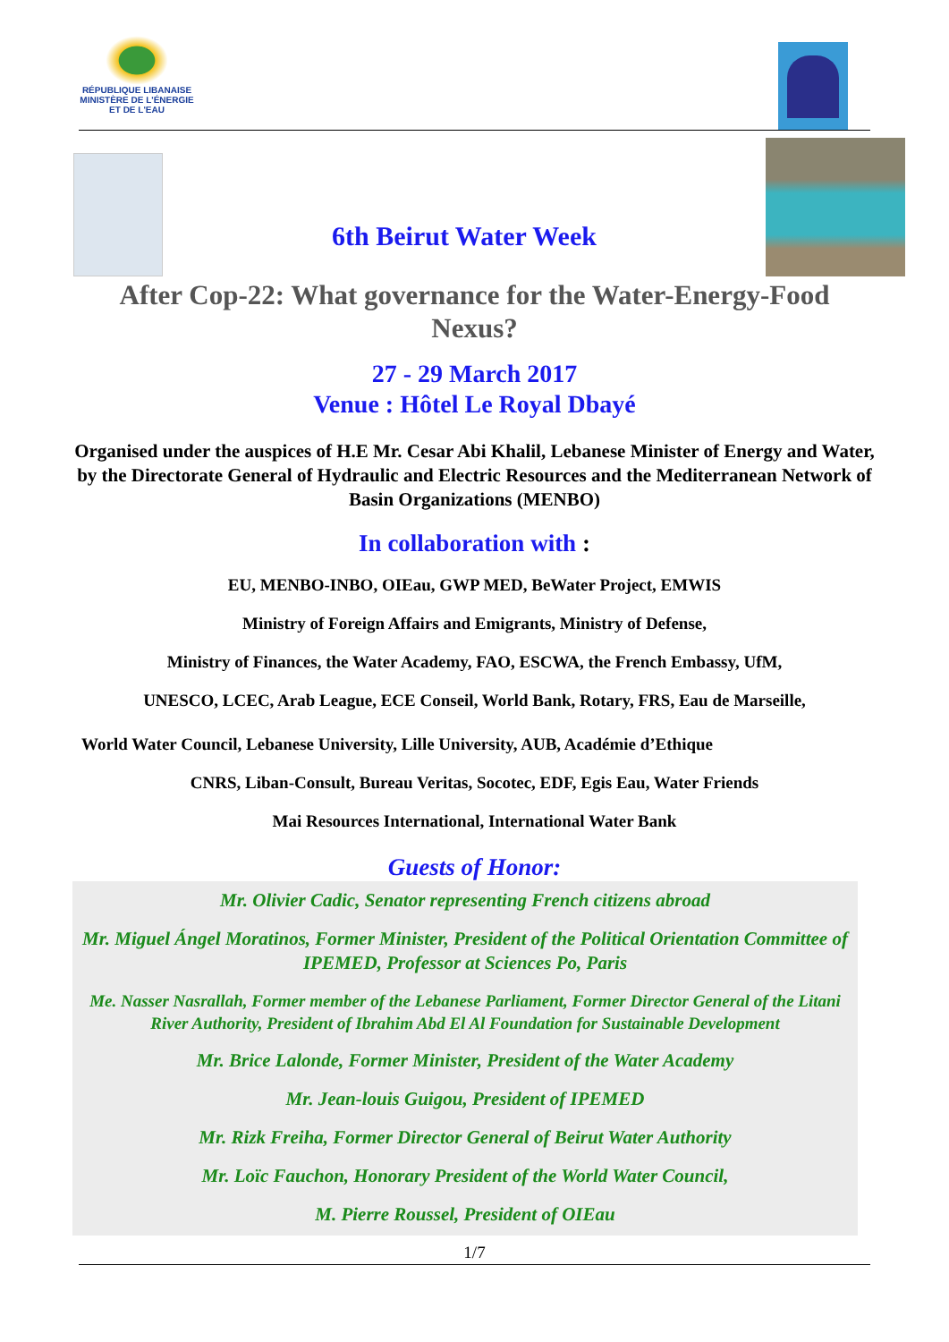RÉPUBLIQUE LIBANAISE
MINISTÈRE DE L'ÉNERGIE
ET DE L'EAU
6th Beirut Water Week
After Cop-22: What governance for the Water-Energy-Food Nexus?
27 - 29 March 2017
Venue : Hôtel Le Royal Dbayé
Organised under the auspices of H.E Mr. Cesar Abi Khalil, Lebanese Minister of Energy and Water, by the Directorate General of Hydraulic and Electric Resources and the Mediterranean Network of Basin Organizations (MENBO)
In collaboration with :
EU, MENBO-INBO, OIEau, GWP MED, BeWater Project, EMWIS
Ministry of Foreign Affairs and Emigrants, Ministry of Defense,
Ministry of Finances, the Water Academy, FAO, ESCWA, the French Embassy, UfM,
UNESCO, LCEC, Arab League, ECE Conseil, World Bank, Rotary, FRS, Eau de Marseille,
World Water Council, Lebanese University, Lille University, AUB, Académie d’Ethique
CNRS, Liban-Consult, Bureau Veritas, Socotec, EDF, Egis Eau, Water Friends
Mai Resources International, International Water Bank
Guests of Honor:
Mr. Olivier Cadic, Senator representing French citizens abroad
Mr. Miguel Ángel Moratinos, Former Minister, President of the Political Orientation Committee of IPEMED, Professor at Sciences Po, Paris
Me. Nasser Nasrallah, Former member of the Lebanese Parliament, Former Director General of the Litani River Authority, President of Ibrahim Abd El Al Foundation for Sustainable Development
Mr. Brice Lalonde, Former Minister, President of the Water Academy
Mr. Jean-louis Guigou, President of IPEMED
Mr. Rizk Freiha, Former Director General of Beirut Water Authority
Mr. Loïc Fauchon, Honorary President of the World Water Council,
M. Pierre Roussel, President of OIEau
1/7